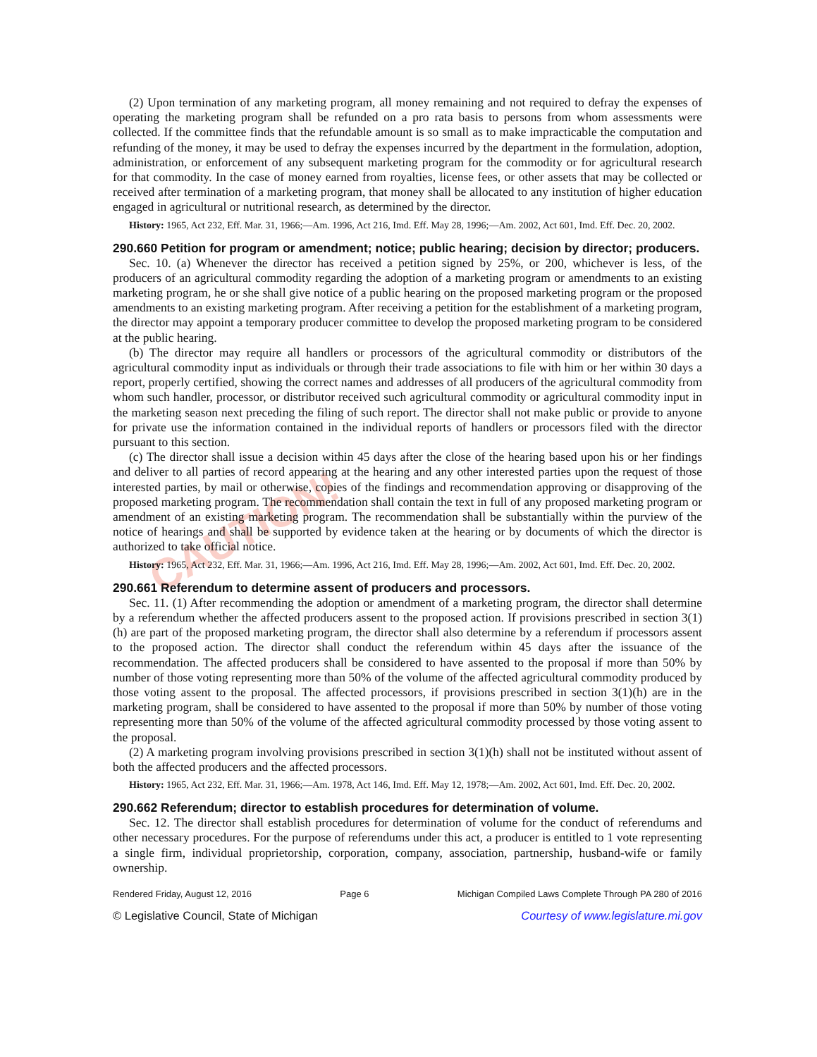CAUTION!
(2) Upon termination of any marketing program, all money remaining and not required to defray the expenses of operating the marketing program shall be refunded on a pro rata basis to persons from whom assessments were collected. If the committee finds that the refundable amount is so small as to make impracticable the computation and refunding of the money, it may be used to defray the expenses incurred by the department in the formulation, adoption, administration, or enforcement of any subsequent marketing program for the commodity or for agricultural research for that commodity. In the case of money earned from royalties, license fees, or other assets that may be collected or received after termination of a marketing program, that money shall be allocated to any institution of higher education engaged in agricultural or nutritional research, as determined by the director.
History: 1965, Act 232, Eff. Mar. 31, 1966;—Am. 1996, Act 216, Imd. Eff. May 28, 1996;—Am. 2002, Act 601, Imd. Eff. Dec. 20, 2002.
290.660 Petition for program or amendment; notice; public hearing; decision by director; producers.
Sec. 10. (a) Whenever the director has received a petition signed by 25%, or 200, whichever is less, of the producers of an agricultural commodity regarding the adoption of a marketing program or amendments to an existing marketing program, he or she shall give notice of a public hearing on the proposed marketing program or the proposed amendments to an existing marketing program. After receiving a petition for the establishment of a marketing program, the director may appoint a temporary producer committee to develop the proposed marketing program to be considered at the public hearing.
(b) The director may require all handlers or processors of the agricultural commodity or distributors of the agricultural commodity input as individuals or through their trade associations to file with him or her within 30 days a report, properly certified, showing the correct names and addresses of all producers of the agricultural commodity from whom such handler, processor, or distributor received such agricultural commodity or agricultural commodity input in the marketing season next preceding the filing of such report. The director shall not make public or provide to anyone for private use the information contained in the individual reports of handlers or processors filed with the director pursuant to this section.
(c) The director shall issue a decision within 45 days after the close of the hearing based upon his or her findings and deliver to all parties of record appearing at the hearing and any other interested parties upon the request of those interested parties, by mail or otherwise, copies of the findings and recommendation approving or disapproving of the proposed marketing program. The recommendation shall contain the text in full of any proposed marketing program or amendment of an existing marketing program. The recommendation shall be substantially within the purview of the notice of hearings and shall be supported by evidence taken at the hearing or by documents of which the director is authorized to take official notice.
History: 1965, Act 232, Eff. Mar. 31, 1966;—Am. 1996, Act 216, Imd. Eff. May 28, 1996;—Am. 2002, Act 601, Imd. Eff. Dec. 20, 2002.
290.661 Referendum to determine assent of producers and processors.
Sec. 11. (1) After recommending the adoption or amendment of a marketing program, the director shall determine by a referendum whether the affected producers assent to the proposed action. If provisions prescribed in section 3(1)(h) are part of the proposed marketing program, the director shall also determine by a referendum if processors assent to the proposed action. The director shall conduct the referendum within 45 days after the issuance of the recommendation. The affected producers shall be considered to have assented to the proposal if more than 50% by number of those voting representing more than 50% of the volume of the affected agricultural commodity produced by those voting assent to the proposal. The affected processors, if provisions prescribed in section 3(1)(h) are in the marketing program, shall be considered to have assented to the proposal if more than 50% by number of those voting representing more than 50% of the volume of the affected agricultural commodity processed by those voting assent to the proposal.
(2) A marketing program involving provisions prescribed in section 3(1)(h) shall not be instituted without assent of both the affected producers and the affected processors.
History: 1965, Act 232, Eff. Mar. 31, 1966;—Am. 1978, Act 146, Imd. Eff. May 12, 1978;—Am. 2002, Act 601, Imd. Eff. Dec. 20, 2002.
290.662 Referendum; director to establish procedures for determination of volume.
Sec. 12. The director shall establish procedures for determination of volume for the conduct of referendums and other necessary procedures. For the purpose of referendums under this act, a producer is entitled to 1 vote representing a single firm, individual proprietorship, corporation, company, association, partnership, husband-wife or family ownership.
Rendered Friday, August 12, 2016 Page 6 Michigan Compiled Laws Complete Through PA 280 of 2016
© Legislative Council, State of Michigan Courtesy of www.legislature.mi.gov